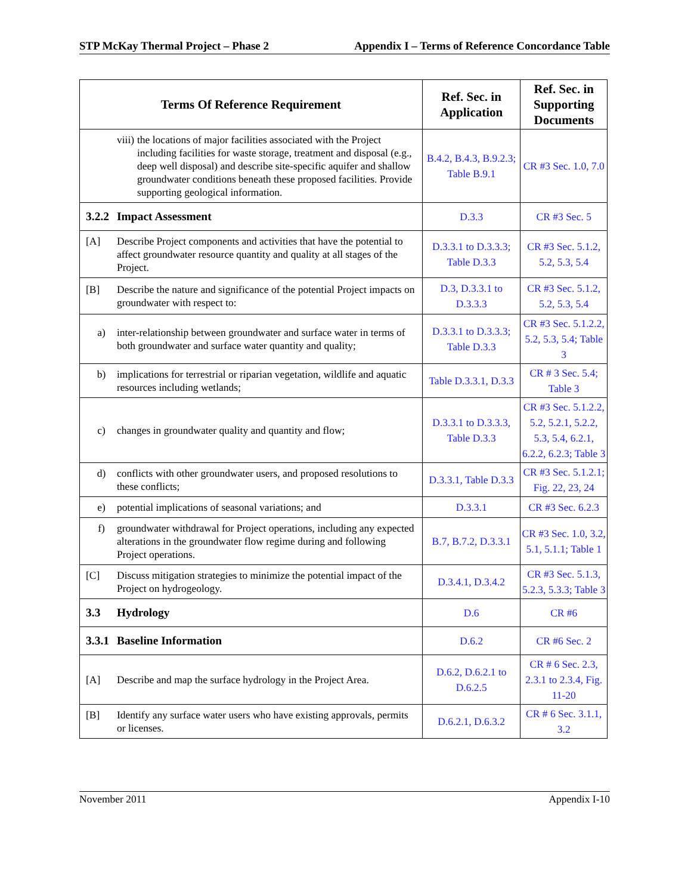STP McKay Thermal Project – Phase 2 Appendix I – Terms of Reference Concordance Table
| Terms Of Reference Requirement | Ref. Sec. in Application | Ref. Sec. in Supporting Documents |
| --- | --- | --- |
| viii) the locations of major facilities associated with the Project including facilities for waste storage, treatment and disposal (e.g., deep well disposal) and describe site-specific aquifer and shallow groundwater conditions beneath these proposed facilities. Provide supporting geological information. | B.4.2, B.4.3, B.9.2.3; Table B.9.1 | CR #3 Sec. 1.0, 7.0 |
| 3.2.2 Impact Assessment | D.3.3 | CR #3 Sec. 5 |
| [A] Describe Project components and activities that have the potential to affect groundwater resource quantity and quality at all stages of the Project. | D.3.3.1 to D.3.3.3; Table D.3.3 | CR #3 Sec. 5.1.2, 5.2, 5.3, 5.4 |
| [B] Describe the nature and significance of the potential Project impacts on groundwater with respect to: | D.3, D.3.3.1 to D.3.3.3 | CR #3 Sec. 5.1.2, 5.2, 5.3, 5.4 |
| a) inter-relationship between groundwater and surface water in terms of both groundwater and surface water quantity and quality; | D.3.3.1 to D.3.3.3; Table D.3.3 | CR #3 Sec. 5.1.2.2, 5.2, 5.3, 5.4; Table 3 |
| b) implications for terrestrial or riparian vegetation, wildlife and aquatic resources including wetlands; | Table D.3.3.1, D.3.3 | CR # 3 Sec. 5.4; Table 3 |
| c) changes in groundwater quality and quantity and flow; | D.3.3.1 to D.3.3.3, Table D.3.3 | CR #3 Sec. 5.1.2.2, 5.2, 5.2.1, 5.2.2, 5.3, 5.4, 6.2.1, 6.2.2, 6.2.3; Table 3 |
| d) conflicts with other groundwater users, and proposed resolutions to these conflicts; | D.3.3.1, Table D.3.3 | CR #3 Sec. 5.1.2.1; Fig. 22, 23, 24 |
| e) potential implications of seasonal variations; and | D.3.3.1 | CR #3 Sec. 6.2.3 |
| f) groundwater withdrawal for Project operations, including any expected alterations in the groundwater flow regime during and following Project operations. | B.7, B.7.2, D.3.3.1 | CR #3 Sec. 1.0, 3.2, 5.1, 5.1.1; Table 1 |
| [C] Discuss mitigation strategies to minimize the potential impact of the Project on hydrogeology. | D.3.4.1, D.3.4.2 | CR #3 Sec. 5.1.3, 5.2.3, 5.3.3; Table 3 |
| 3.3 Hydrology | D.6 | CR #6 |
| 3.3.1 Baseline Information | D.6.2 | CR #6 Sec. 2 |
| [A] Describe and map the surface hydrology in the Project Area. | D.6.2, D.6.2.1 to D.6.2.5 | CR # 6 Sec. 2.3, 2.3.1 to 2.3.4, Fig. 11-20 |
| [B] Identify any surface water users who have existing approvals, permits or licenses. | D.6.2.1, D.6.3.2 | CR # 6 Sec. 3.1.1, 3.2 |
November 2011 Appendix I-10